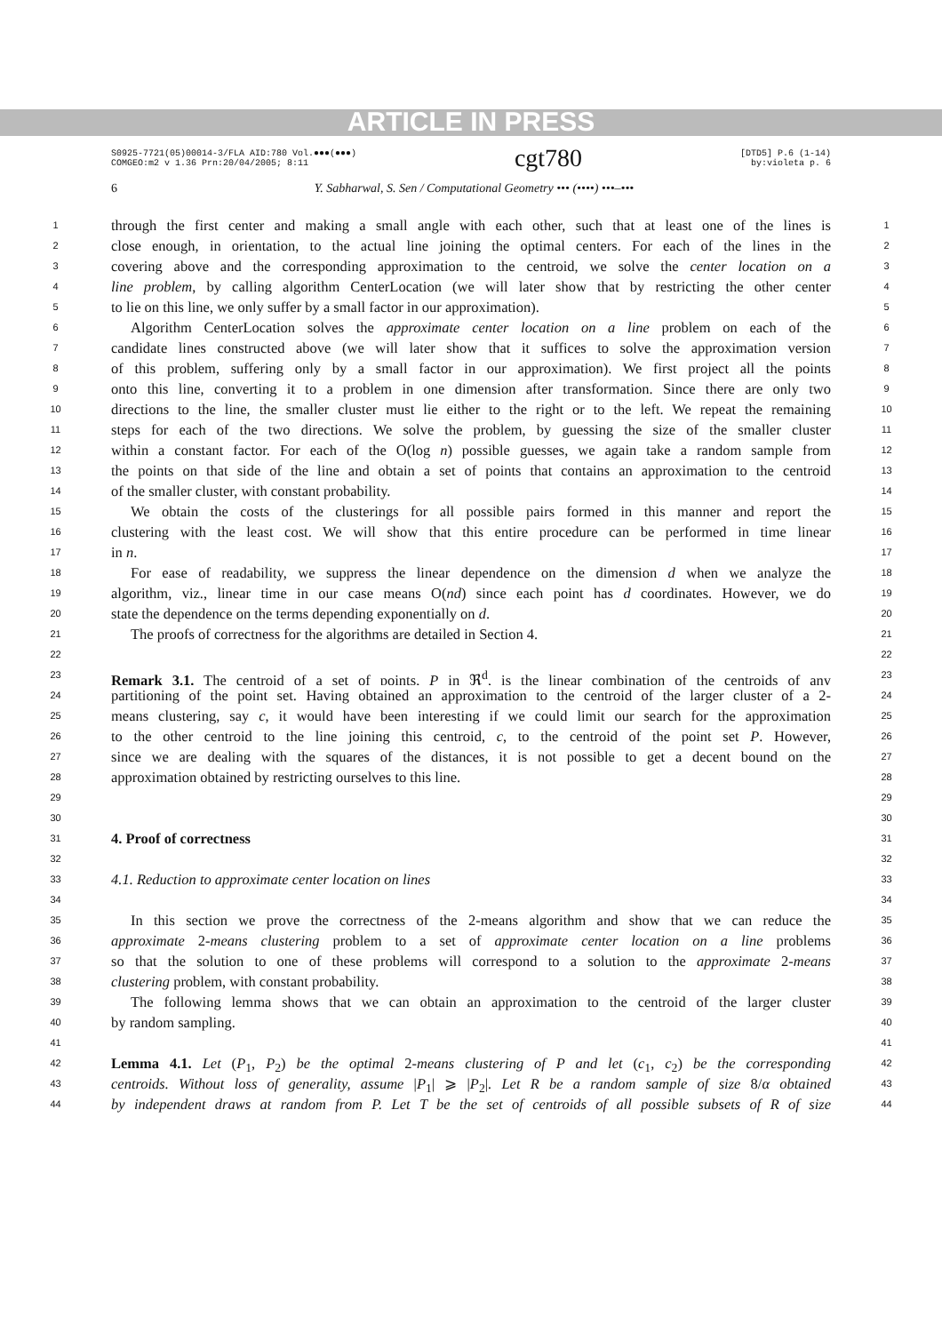ARTICLE IN PRESS
S0925-7721(05)00014-3/FLA AID:780 Vol.●●●(●●●)
COMGEO:m2 v 1.36 Prn:20/04/2005; 8:11
cgt780
[DTD5] P.6 (1-14)
by:violeta p. 6
6 Y. Sabharwal, S. Sen / Computational Geometry ••• (••••) •••–•••
1 through the first center and making a small angle with each other, such that at least one of the lines is 1
2 close enough, in orientation, to the actual line joining the optimal centers. For each of the lines in the 2
3 covering above and the corresponding approximation to the centroid, we solve the center location on a 3
4 line problem, by calling algorithm CenterLocation (we will later show that by restricting the other center 4
5 to lie on this line, we only suffer by a small factor in our approximation). 5
6 Algorithm CenterLocation solves the approximate center location on a line problem on each of the 6
7 candidate lines constructed above (we will later show that it suffices to solve the approximation version 7
8 of this problem, suffering only by a small factor in our approximation). We first project all the points 8
9 onto this line, converting it to a problem in one dimension after transformation. Since there are only two 9
10 directions to the line, the smaller cluster must lie either to the right or to the left. We repeat the remaining 10
11 steps for each of the two directions. We solve the problem, by guessing the size of the smaller cluster 11
12 within a constant factor. For each of the O(log n) possible guesses, we again take a random sample from 12
13 the points on that side of the line and obtain a set of points that contains an approximation to the centroid 13
14 of the smaller cluster, with constant probability. 14
15 We obtain the costs of the clusterings for all possible pairs formed in this manner and report the 15
16 clustering with the least cost. We will show that this entire procedure can be performed in time linear 16
17 in n. 17
18 For ease of readability, we suppress the linear dependence on the dimension d when we analyze the 18
19 algorithm, viz., linear time in our case means O(nd) since each point has d coordinates. However, we do 19
20 state the dependence on the terms depending exponentially on d. 20
21 The proofs of correctness for the algorithms are detailed in Section 4. 21
22 22
23 Remark 3.1. The centroid of a set of points, P in ℜ<sup>d</sup>, is the linear combination of the centroids of any 23
24 partitioning of the point set. Having obtained an approximation to the centroid of the larger cluster of a 2- 24
25 means clustering, say c, it would have been interesting if we could limit our search for the approximation 25
26 to the other centroid to the line joining this centroid, c, to the centroid of the point set P. However, 26
27 since we are dealing with the squares of the distances, it is not possible to get a decent bound on the 27
28 approximation obtained by restricting ourselves to this line. 28
29 29
30 30
31 4. Proof of correctness 31
32 32
33 4.1. Reduction to approximate center location on lines 33
34 34
35 In this section we prove the correctness of the 2-means algorithm and show that we can reduce the 35
36 approximate 2-means clustering problem to a set of approximate center location on a line problems 36
37 so that the solution to one of these problems will correspond to a solution to the approximate 2-means 37
38 clustering problem, with constant probability. 38
39 The following lemma shows that we can obtain an approximation to the centroid of the larger cluster 39
40 by random sampling. 40
41 41
42 Lemma 4.1. Let (P<sub>1</sub>, P<sub>2</sub>) be the optimal 2-means clustering of P and let (c<sub>1</sub>, c<sub>2</sub>) be the corresponding 42
43 centroids. Without loss of generality, assume |P<sub>1</sub>| ⩾ |P<sub>2</sub>|. Let R be a random sample of size 8/α obtained 43
44 by independent draws at random from P. Let T be the set of centroids of all possible subsets of R of size 44